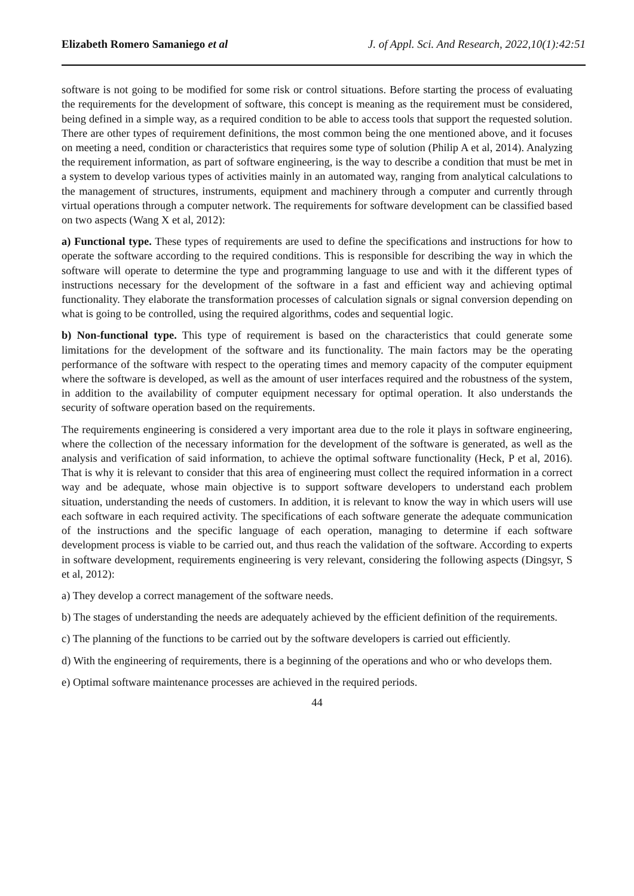Elizabeth Romero Samaniego et al J. of Appl. Sci. And Research, 2022,10(1):42:51
software is not going to be modified for some risk or control situations. Before starting the process of evaluating the requirements for the development of software, this concept is meaning as the requirement must be considered, being defined in a simple way, as a required condition to be able to access tools that support the requested solution. There are other types of requirement definitions, the most common being the one mentioned above, and it focuses on meeting a need, condition or characteristics that requires some type of solution (Philip A et al, 2014). Analyzing the requirement information, as part of software engineering, is the way to describe a condition that must be met in a system to develop various types of activities mainly in an automated way, ranging from analytical calculations to the management of structures, instruments, equipment and machinery through a computer and currently through virtual operations through a computer network. The requirements for software development can be classified based on two aspects (Wang X et al, 2012):
a) Functional type. These types of requirements are used to define the specifications and instructions for how to operate the software according to the required conditions. This is responsible for describing the way in which the software will operate to determine the type and programming language to use and with it the different types of instructions necessary for the development of the software in a fast and efficient way and achieving optimal functionality. They elaborate the transformation processes of calculation signals or signal conversion depending on what is going to be controlled, using the required algorithms, codes and sequential logic.
b) Non-functional type. This type of requirement is based on the characteristics that could generate some limitations for the development of the software and its functionality. The main factors may be the operating performance of the software with respect to the operating times and memory capacity of the computer equipment where the software is developed, as well as the amount of user interfaces required and the robustness of the system, in addition to the availability of computer equipment necessary for optimal operation. It also understands the security of software operation based on the requirements.
The requirements engineering is considered a very important area due to the role it plays in software engineering, where the collection of the necessary information for the development of the software is generated, as well as the analysis and verification of said information, to achieve the optimal software functionality (Heck, P et al, 2016). That is why it is relevant to consider that this area of engineering must collect the required information in a correct way and be adequate, whose main objective is to support software developers to understand each problem situation, understanding the needs of customers. In addition, it is relevant to know the way in which users will use each software in each required activity. The specifications of each software generate the adequate communication of the instructions and the specific language of each operation, managing to determine if each software development process is viable to be carried out, and thus reach the validation of the software. According to experts in software development, requirements engineering is very relevant, considering the following aspects (Dingsyr, S et al, 2012):
a) They develop a correct management of the software needs.
b) The stages of understanding the needs are adequately achieved by the efficient definition of the requirements.
c) The planning of the functions to be carried out by the software developers is carried out efficiently.
d) With the engineering of requirements, there is a beginning of the operations and who or who develops them.
e) Optimal software maintenance processes are achieved in the required periods.
44